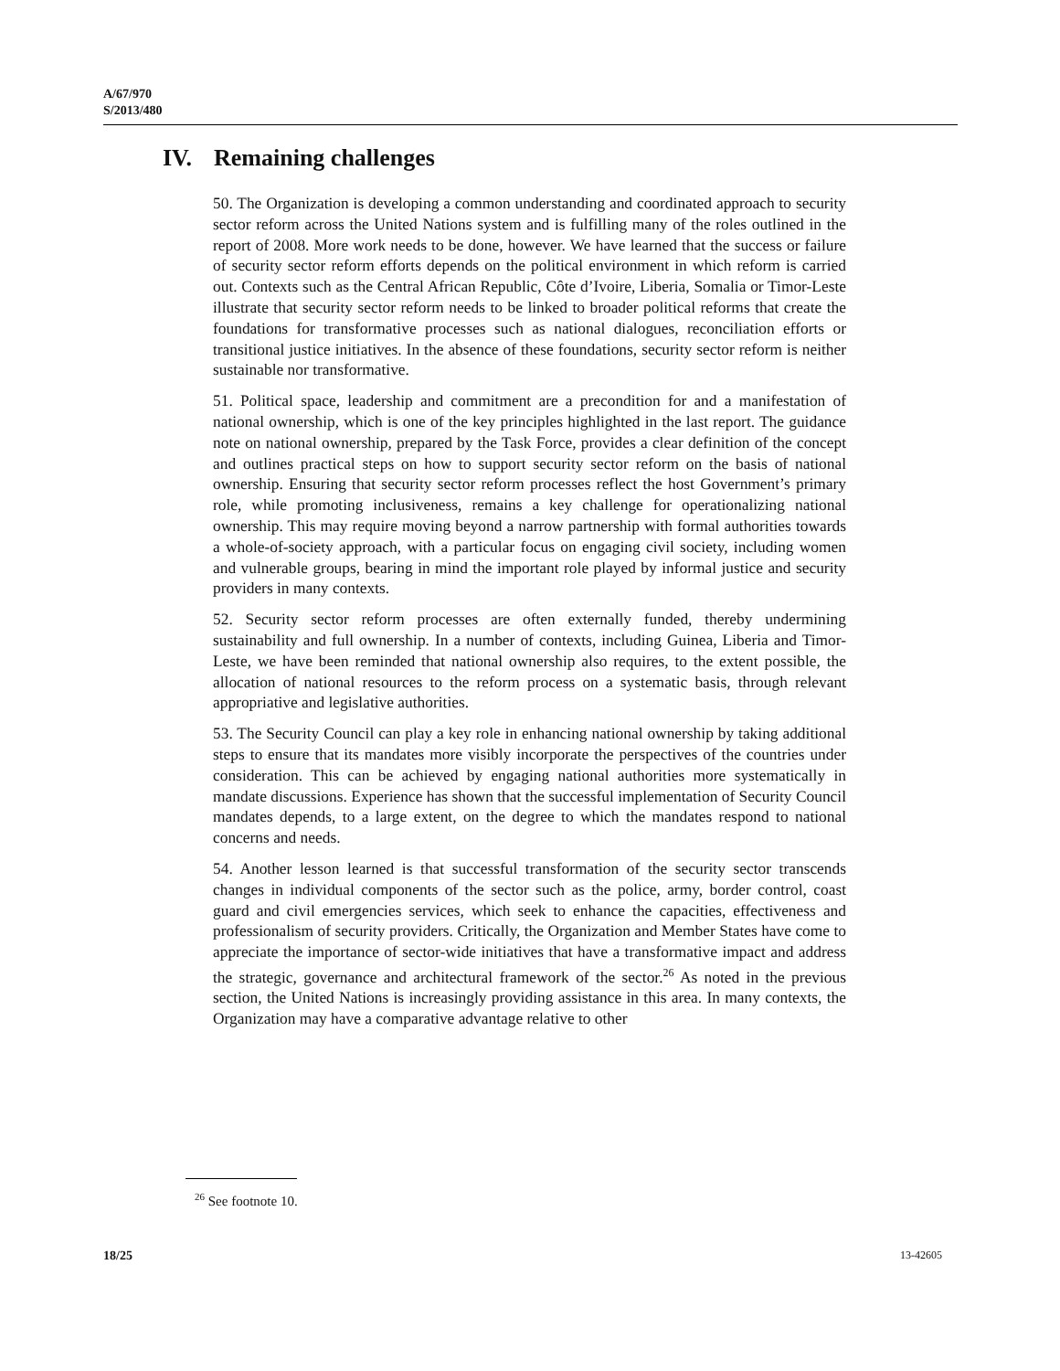A/67/970
S/2013/480
IV. Remaining challenges
50. The Organization is developing a common understanding and coordinated approach to security sector reform across the United Nations system and is fulfilling many of the roles outlined in the report of 2008. More work needs to be done, however. We have learned that the success or failure of security sector reform efforts depends on the political environment in which reform is carried out. Contexts such as the Central African Republic, Côte d’Ivoire, Liberia, Somalia or Timor-Leste illustrate that security sector reform needs to be linked to broader political reforms that create the foundations for transformative processes such as national dialogues, reconciliation efforts or transitional justice initiatives. In the absence of these foundations, security sector reform is neither sustainable nor transformative.
51. Political space, leadership and commitment are a precondition for and a manifestation of national ownership, which is one of the key principles highlighted in the last report. The guidance note on national ownership, prepared by the Task Force, provides a clear definition of the concept and outlines practical steps on how to support security sector reform on the basis of national ownership. Ensuring that security sector reform processes reflect the host Government’s primary role, while promoting inclusiveness, remains a key challenge for operationalizing national ownership. This may require moving beyond a narrow partnership with formal authorities towards a whole-of-society approach, with a particular focus on engaging civil society, including women and vulnerable groups, bearing in mind the important role played by informal justice and security providers in many contexts.
52. Security sector reform processes are often externally funded, thereby undermining sustainability and full ownership. In a number of contexts, including Guinea, Liberia and Timor-Leste, we have been reminded that national ownership also requires, to the extent possible, the allocation of national resources to the reform process on a systematic basis, through relevant appropriative and legislative authorities.
53. The Security Council can play a key role in enhancing national ownership by taking additional steps to ensure that its mandates more visibly incorporate the perspectives of the countries under consideration. This can be achieved by engaging national authorities more systematically in mandate discussions. Experience has shown that the successful implementation of Security Council mandates depends, to a large extent, on the degree to which the mandates respond to national concerns and needs.
54. Another lesson learned is that successful transformation of the security sector transcends changes in individual components of the sector such as the police, army, border control, coast guard and civil emergencies services, which seek to enhance the capacities, effectiveness and professionalism of security providers. Critically, the Organization and Member States have come to appreciate the importance of sector-wide initiatives that have a transformative impact and address the strategic, governance and architectural framework of the sector.<sup>26</sup> As noted in the previous section, the United Nations is increasingly providing assistance in this area. In many contexts, the Organization may have a comparative advantage relative to other
<sup>26</sup> See footnote 10.
18/25 13-42605